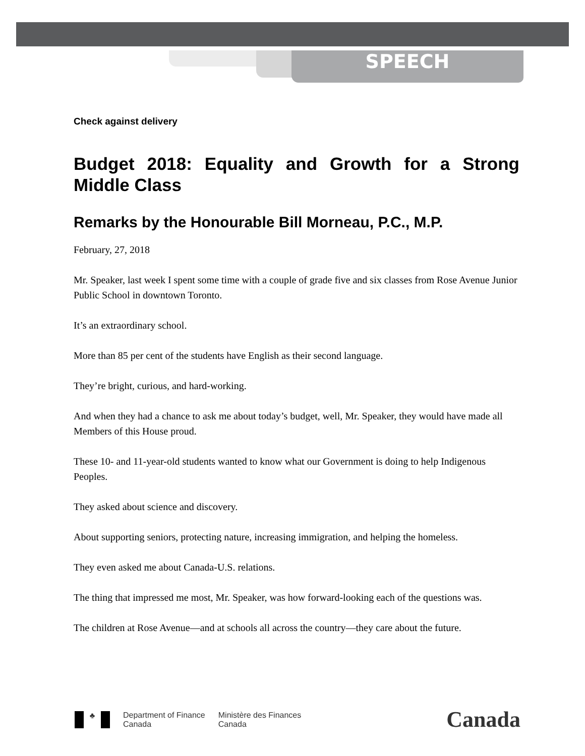SPEECH
Check against delivery
Budget 2018: Equality and Growth for a Strong Middle Class
Remarks by the Honourable Bill Morneau, P.C., M.P.
February, 27, 2018
Mr. Speaker, last week I spent some time with a couple of grade five and six classes from Rose Avenue Junior Public School in downtown Toronto.
It’s an extraordinary school.
More than 85 per cent of the students have English as their second language.
They’re bright, curious, and hard-working.
And when they had a chance to ask me about today’s budget, well, Mr. Speaker, they would have made all Members of this House proud.
These 10- and 11-year-old students wanted to know what our Government is doing to help Indigenous Peoples.
They asked about science and discovery.
About supporting seniors, protecting nature, increasing immigration, and helping the homeless.
They even asked me about Canada-U.S. relations.
The thing that impressed me most, Mr. Speaker, was how forward-looking each of the questions was.
The children at Rose Avenue—and at schools all across the country—they care about the future.
♣
Department of Finance
Canada
Ministère des Finances
Canada
Canada